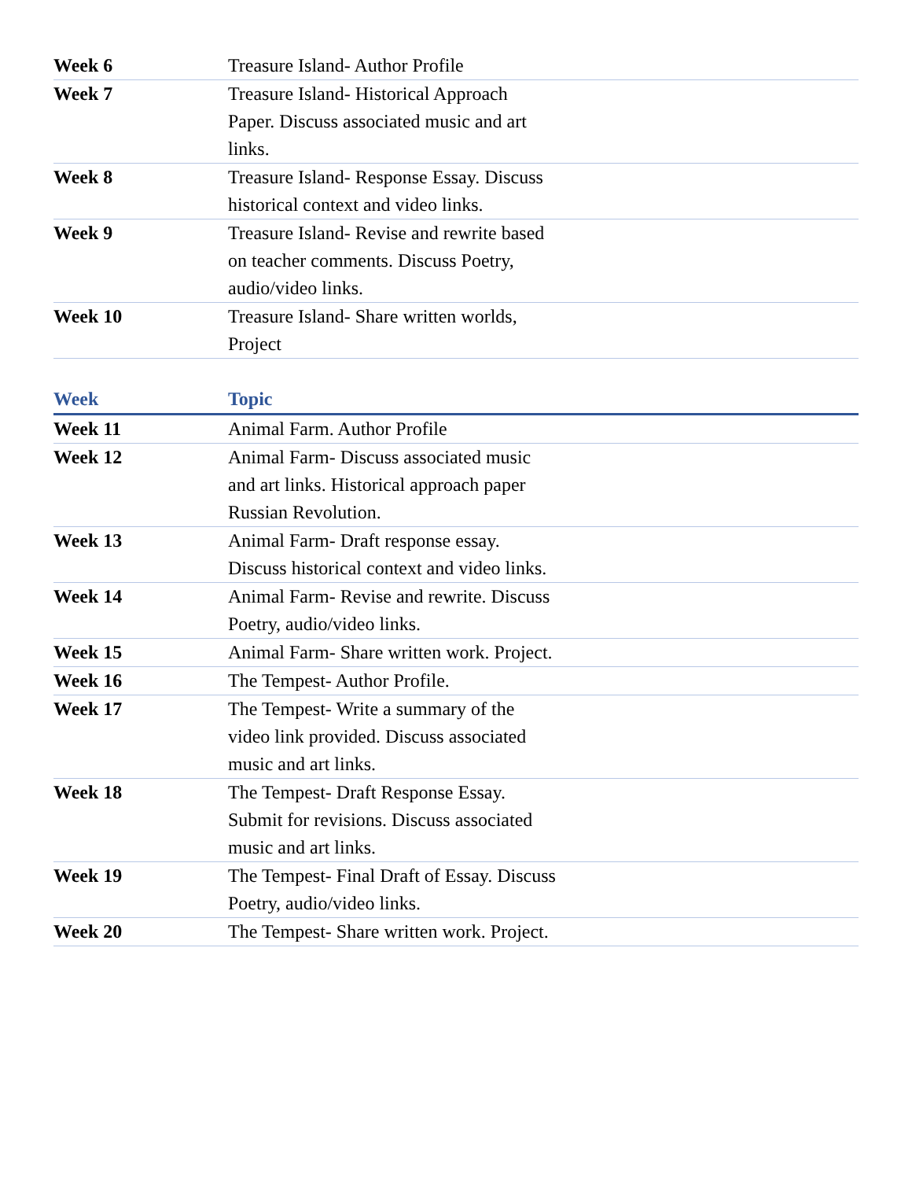| Week 6 | Treasure Island- Author Profile | |
| Week 7 | Treasure Island- Historical Approach Paper. Discuss associated music and art links. | |
| Week 8 | Treasure Island- Response Essay. Discuss historical context and video links. | |
| Week 9 | Treasure Island- Revise and rewrite based on teacher comments. Discuss Poetry, audio/video links. | |
| Week 10 | Treasure Island- Share written worlds, Project | |
| Week | Topic | |
| --- | --- | --- |
| Week 11 | Animal Farm. Author Profile | |
| Week 12 | Animal Farm- Discuss associated music and art links. Historical approach paper Russian Revolution. | |
| Week 13 | Animal Farm- Draft response essay. Discuss historical context and video links. | |
| Week 14 | Animal Farm- Revise and rewrite. Discuss Poetry, audio/video links. | |
| Week 15 | Animal Farm- Share written work. Project. | |
| Week 16 | The Tempest- Author Profile. | |
| Week 17 | The Tempest- Write a summary of the video link provided. Discuss associated music and art links. | |
| Week 18 | The Tempest- Draft Response Essay. Submit for revisions. Discuss associated music and art links. | |
| Week 19 | The Tempest- Final Draft of Essay. Discuss Poetry, audio/video links. | |
| Week 20 | The Tempest- Share written work. Project. | |